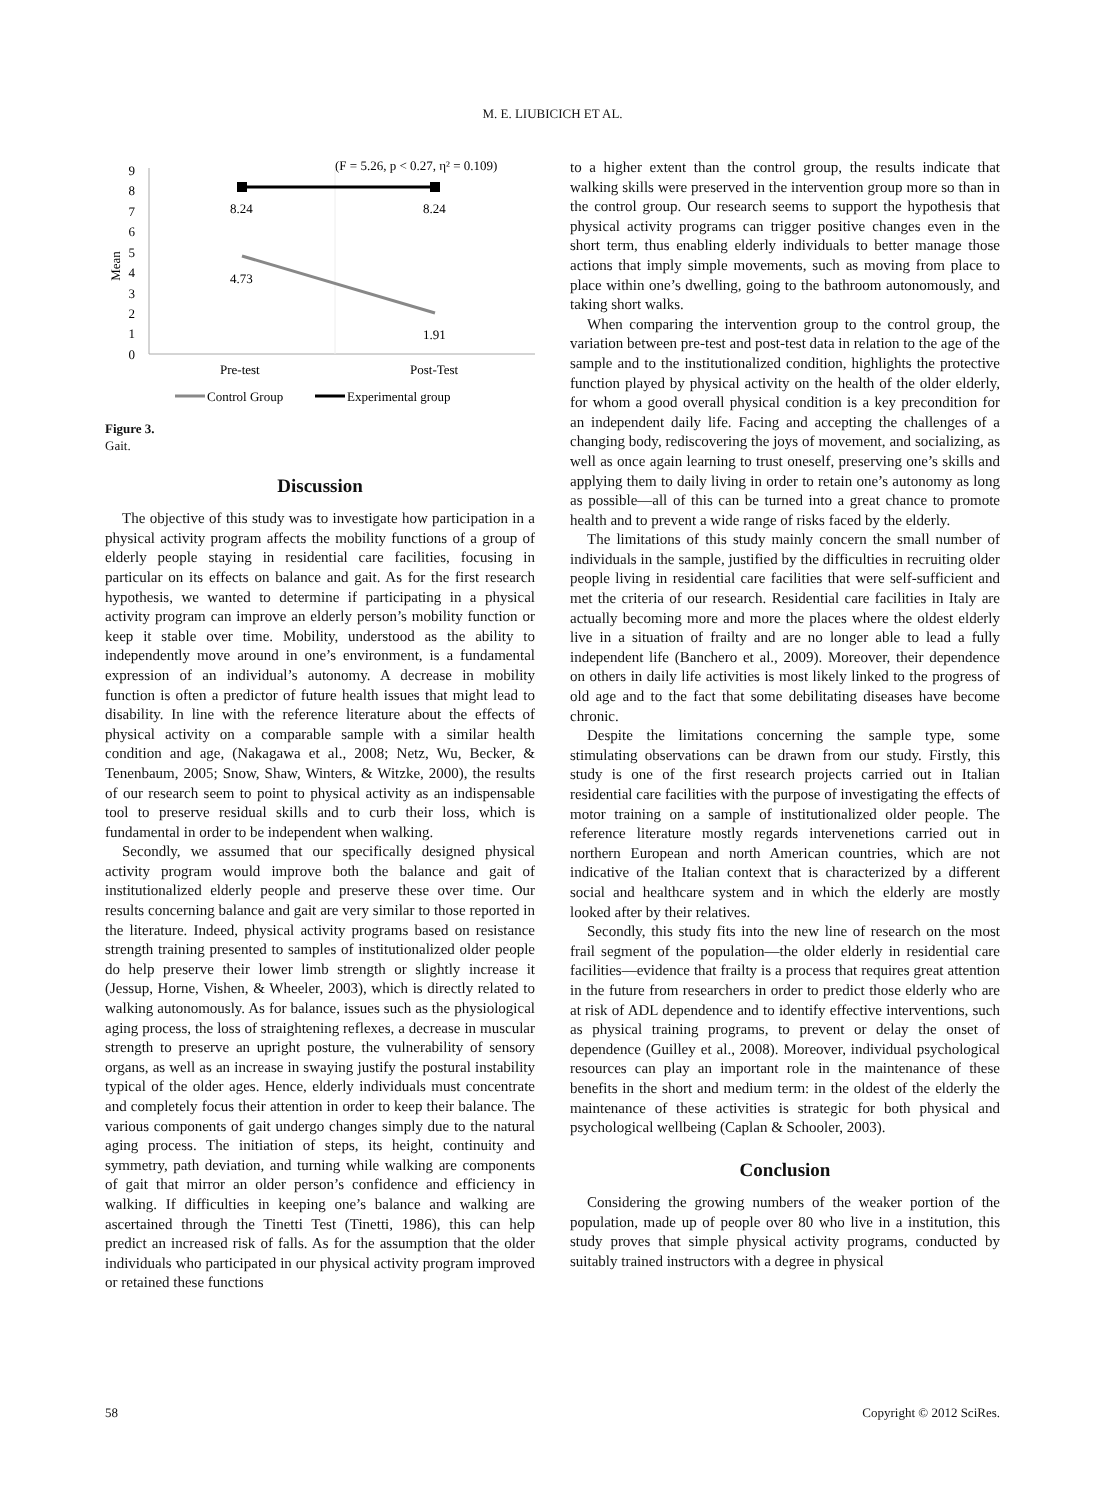M. E. LIUBICICH ET AL.
(F = 5.26, p < 0.27, η² = 0.109)
9
8
7
6
5
4
3
2
1
0
Mean
8.24
8.24
4.73
1.91
Pre-test
Post-Test
Control Group
Experimental group
Figure 3.
Gait.
Discussion
The objective of this study was to investigate how participation in a physical activity program affects the mobility functions of a group of elderly people staying in residential care facilities, focusing in particular on its effects on balance and gait. As for the first research hypothesis, we wanted to determine if participating in a physical activity program can improve an elderly person’s mobility function or keep it stable over time. Mobility, understood as the ability to independently move around in one’s environment, is a fundamental expression of an individual’s autonomy. A decrease in mobility function is often a predictor of future health issues that might lead to disability. In line with the reference literature about the effects of physical activity on a comparable sample with a similar health condition and age, (Nakagawa et al., 2008; Netz, Wu, Becker, & Tenenbaum, 2005; Snow, Shaw, Winters, & Witzke, 2000), the results of our research seem to point to physical activity as an indispensable tool to preserve residual skills and to curb their loss, which is fundamental in order to be independent when walking.
Secondly, we assumed that our specifically designed physical activity program would improve both the balance and gait of institutionalized elderly people and preserve these over time. Our results concerning balance and gait are very similar to those reported in the literature. Indeed, physical activity programs based on resistance strength training presented to samples of institutionalized older people do help preserve their lower limb strength or slightly increase it (Jessup, Horne, Vishen, & Wheeler, 2003), which is directly related to walking autonomously. As for balance, issues such as the physiological aging process, the loss of straightening reflexes, a decrease in muscular strength to preserve an upright posture, the vulnerability of sensory organs, as well as an increase in swaying justify the postural instability typical of the older ages. Hence, elderly individuals must concentrate and completely focus their attention in order to keep their balance. The various components of gait undergo changes simply due to the natural aging process. The initiation of steps, its height, continuity and symmetry, path deviation, and turning while walking are components of gait that mirror an older person’s confidence and efficiency in walking. If difficulties in keeping one’s balance and walking are ascertained through the Tinetti Test (Tinetti, 1986), this can help predict an increased risk of falls. As for the assumption that the older individuals who participated in our physical activity program improved or retained these functions
to a higher extent than the control group, the results indicate that walking skills were preserved in the intervention group more so than in the control group. Our research seems to support the hypothesis that physical activity programs can trigger positive changes even in the short term, thus enabling elderly individuals to better manage those actions that imply simple movements, such as moving from place to place within one’s dwelling, going to the bathroom autonomously, and taking short walks.
When comparing the intervention group to the control group, the variation between pre-test and post-test data in relation to the age of the sample and to the institutionalized condition, highlights the protective function played by physical activity on the health of the older elderly, for whom a good overall physical condition is a key precondition for an independent daily life. Facing and accepting the challenges of a changing body, rediscovering the joys of movement, and socializing, as well as once again learning to trust oneself, preserving one’s skills and applying them to daily living in order to retain one’s autonomy as long as possible—all of this can be turned into a great chance to promote health and to prevent a wide range of risks faced by the elderly.
The limitations of this study mainly concern the small number of individuals in the sample, justified by the difficulties in recruiting older people living in residential care facilities that were self-sufficient and met the criteria of our research. Residential care facilities in Italy are actually becoming more and more the places where the oldest elderly live in a situation of frailty and are no longer able to lead a fully independent life (Banchero et al., 2009). Moreover, their dependence on others in daily life activities is most likely linked to the progress of old age and to the fact that some debilitating diseases have become chronic.
Despite the limitations concerning the sample type, some stimulating observations can be drawn from our study. Firstly, this study is one of the first research projects carried out in Italian residential care facilities with the purpose of investigating the effects of motor training on a sample of institutionalized older people. The reference literature mostly regards intervenetions carried out in northern European and north American countries, which are not indicative of the Italian context that is characterized by a different social and healthcare system and in which the elderly are mostly looked after by their relatives.
Secondly, this study fits into the new line of research on the most frail segment of the population—the older elderly in residential care facilities—evidence that frailty is a process that requires great attention in the future from researchers in order to predict those elderly who are at risk of ADL dependence and to identify effective interventions, such as physical training programs, to prevent or delay the onset of dependence (Guilley et al., 2008). Moreover, individual psychological resources can play an important role in the maintenance of these benefits in the short and medium term: in the oldest of the elderly the maintenance of these activities is strategic for both physical and psychological wellbeing (Caplan & Schooler, 2003).
Conclusion
Considering the growing numbers of the weaker portion of the population, made up of people over 80 who live in a institution, this study proves that simple physical activity programs, conducted by suitably trained instructors with a degree in physical
58 Copyright © 2012 SciRes.